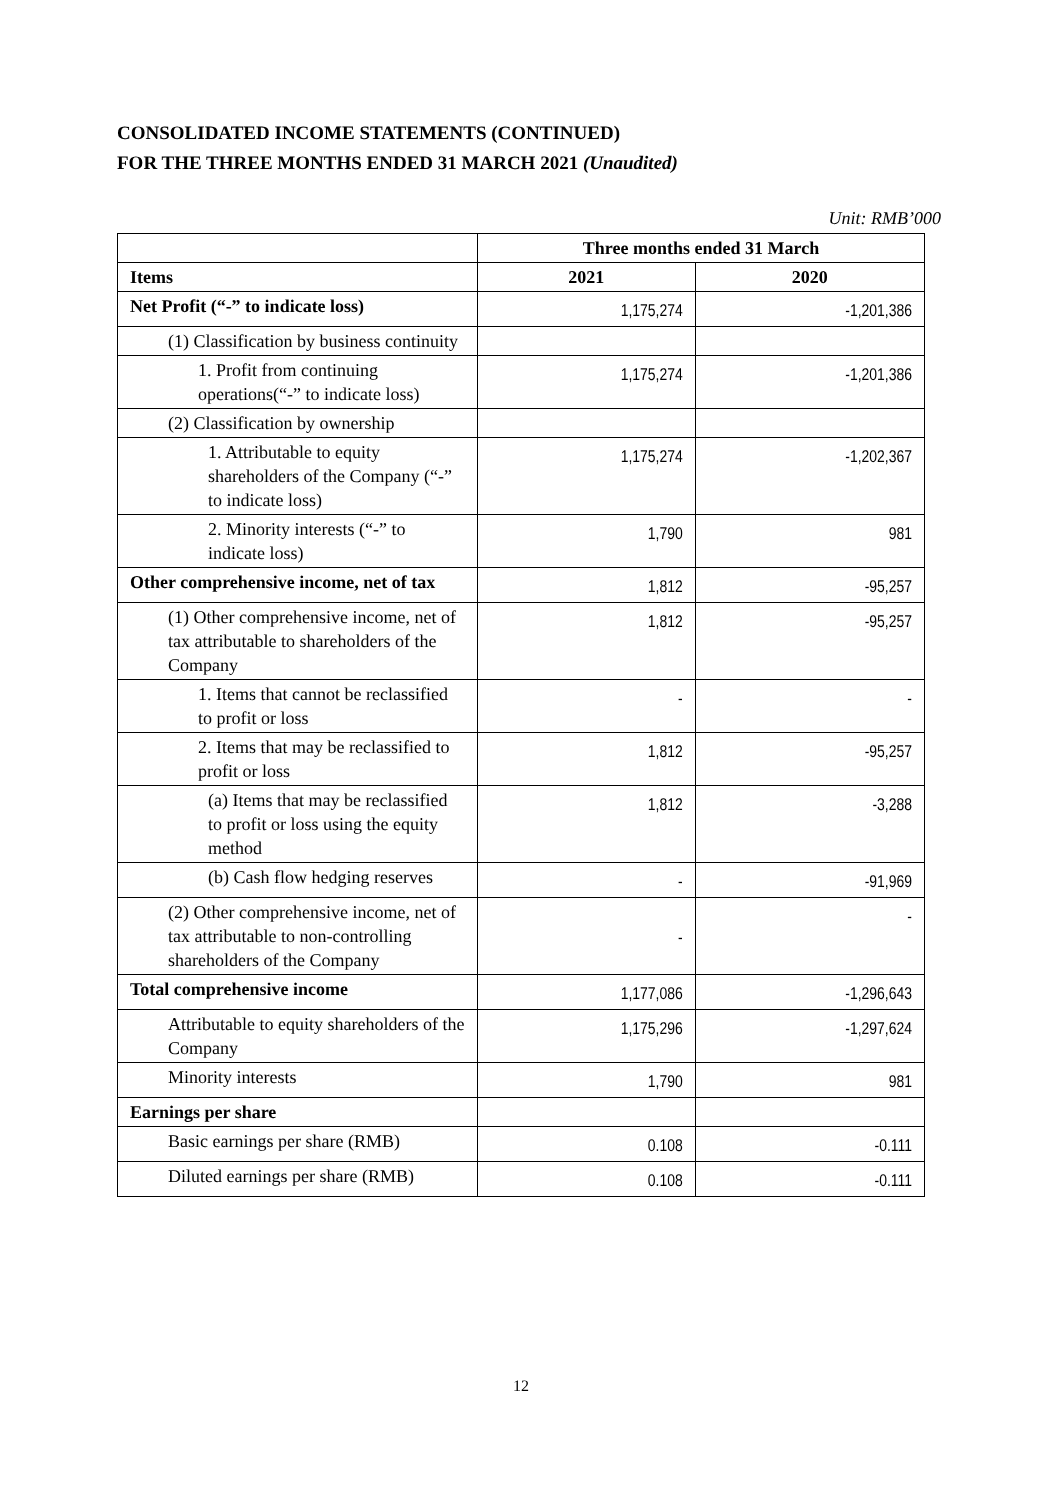CONSOLIDATED INCOME STATEMENTS (CONTINUED)
FOR THE THREE MONTHS ENDED 31 MARCH 2021 (Unaudited)
Unit: RMB’000
| | Three months ended 31 March | |
| Items | 2021 | 2020 |
| Net Profit (“-” to indicate loss) | 1,175,274 | -1,201,386 |
| (1) Classification by business continuity | | |
| 1. Profit from continuing operations(“-” to indicate loss) | 1,175,274 | -1,201,386 |
| (2) Classification by ownership | | |
| 1. Attributable to equity shareholders of the Company (“-” to indicate loss) | 1,175,274 | -1,202,367 |
| 2. Minority interests (“-” to indicate loss) | 1,790 | 981 |
| Other comprehensive income, net of tax | 1,812 | -95,257 |
| (1) Other comprehensive income, net of tax attributable to shareholders of the Company | 1,812 | -95,257 |
| 1. Items that cannot be reclassified to profit or loss | - | - |
| 2. Items that may be reclassified to profit or loss | 1,812 | -95,257 |
| (a) Items that may be reclassified to profit or loss using the equity method | 1,812 | -3,288 |
| (b) Cash flow hedging reserves | - | -91,969 |
| (2) Other comprehensive income, net of tax attributable to non-controlling shareholders of the Company | - | - |
| Total comprehensive income | 1,177,086 | -1,296,643 |
| Attributable to equity shareholders of the Company | 1,175,296 | -1,297,624 |
| Minority interests | 1,790 | 981 |
| Earnings per share | | |
| Basic earnings per share (RMB) | 0.108 | -0.111 |
| Diluted earnings per share (RMB) | 0.108 | -0.111 |
12